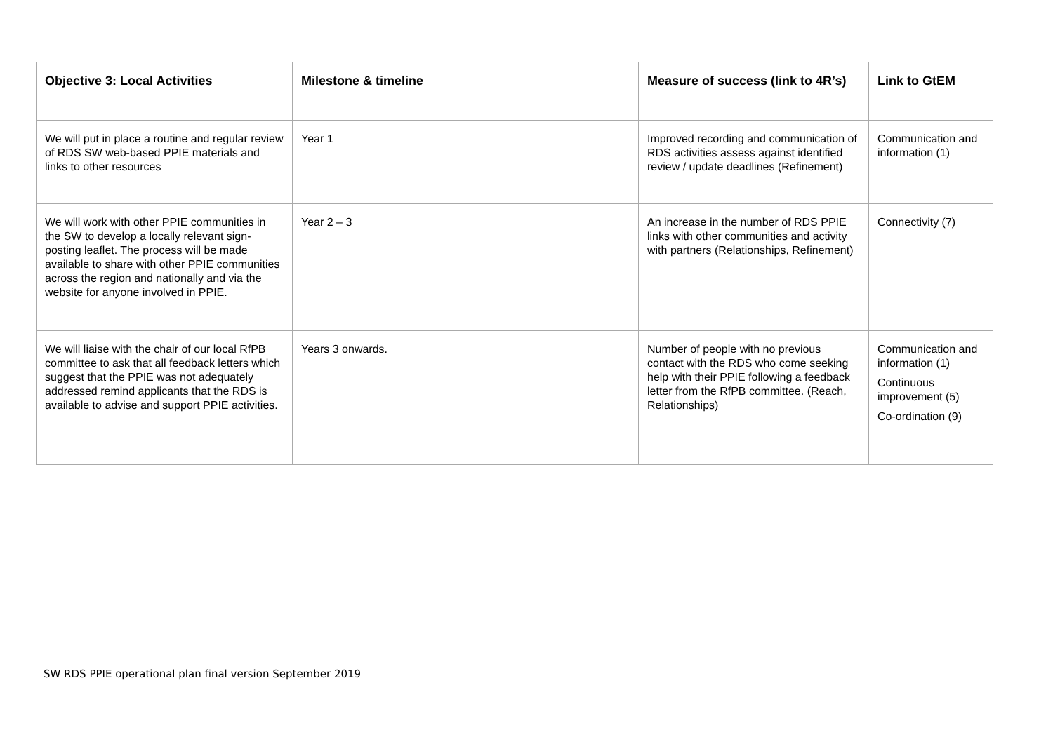| Objective 3: Local Activities | Milestone & timeline | Measure of success (link to 4R’s) | Link to GtEM |
| --- | --- | --- | --- |
| We will put in place a routine and regular review of RDS SW web-based PPIE materials and links to other resources | Year 1 | Improved recording and communication of RDS activities assess against identified review / update deadlines (Refinement) | Communication and information (1) |
| We will work with other PPIE communities in the SW to develop a locally relevant sign-posting leaflet. The process will be made available to share with other PPIE communities across the region and nationally and via the website for anyone involved in PPIE. | Year 2 – 3 | An increase in the number of RDS PPIE links with other communities and activity with partners (Relationships, Refinement) | Connectivity (7) |
| We will liaise with the chair of our local RfPB committee to ask that all feedback letters which suggest that the PPIE was not adequately addressed remind applicants that the RDS is available to advise and support PPIE activities. | Years 3 onwards. | Number of people with no previous contact with the RDS who come seeking help with their PPIE following a feedback letter from the RfPB committee. (Reach, Relationships) | Communication and information (1) Continuous improvement (5) Co-ordination (9) |
SW RDS PPIE operational plan final version September 2019